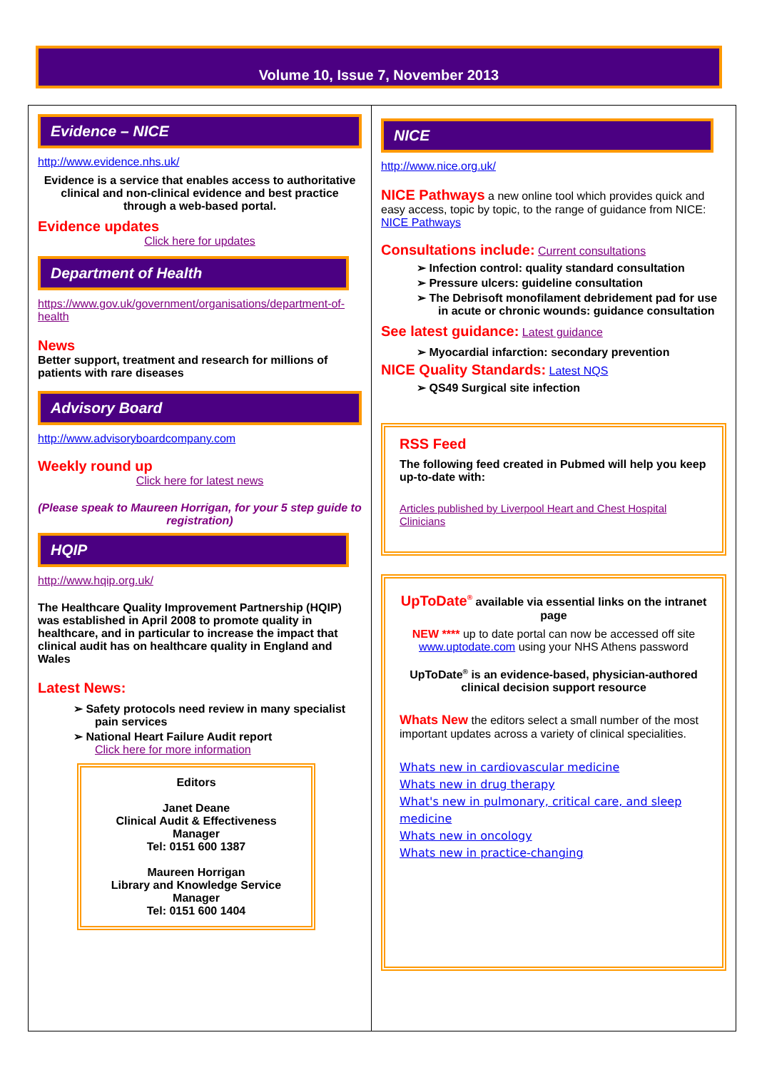Volume 10, Issue 7, November 2013
Evidence – NICE
http://www.evidence.nhs.uk/
Evidence is a service that enables access to authoritative clinical and non-clinical evidence and best practice through a web-based portal.
Evidence updates
Click here for updates
Department of Health
https://www.gov.uk/government/organisations/department-of-health
News
Better support, treatment and research for millions of patients with rare diseases
Advisory Board
http://www.advisoryboardcompany.com
Weekly round up
Click here for latest news
(Please speak to Maureen Horrigan, for your 5 step guide to registration)
HQIP
http://www.hqip.org.uk/
The Healthcare Quality Improvement Partnership (HQIP) was established in April 2008 to promote quality in healthcare, and in particular to increase the impact that clinical audit has on healthcare quality in England and Wales
Latest News:
➢ Safety protocols need review in many specialist pain services
➢ National Heart Failure Audit report
Click here for more information
Editors
Janet Deane
Clinical Audit & Effectiveness Manager
Tel: 0151 600 1387
Maureen Horrigan
Library and Knowledge Service Manager
Tel: 0151 600 1404
NICE
http://www.nice.org.uk/
NICE Pathways a new online tool which provides quick and easy access, topic by topic, to the range of guidance from NICE: NICE Pathways
Consultations include: Current consultations
➢ Infection control: quality standard consultation
➢ Pressure ulcers: guideline consultation
➢ The Debrisoft monofilament debridement pad for use in acute or chronic wounds: guidance consultation
See latest guidance: Latest guidance
➢ Myocardial infarction: secondary prevention
NICE Quality Standards: Latest NQS
➢ QS49 Surgical site infection
RSS Feed
The following feed created in Pubmed will help you keep up-to-date with:
Articles published by Liverpool Heart and Chest Hospital Clinicians
UpToDate<sup>®</sup> available via essential links on the intranet page
NEW **** up to date portal can now be accessed off site www.uptodate.com using your NHS Athens password
UpToDate<sup>®</sup> is an evidence-based, physician-authored clinical decision support resource
Whats New the editors select a small number of the most important updates across a variety of clinical specialities.
Whats new in cardiovascular medicine
Whats new in drug therapy
What's new in pulmonary, critical care, and sleep medicine
Whats new in oncology
Whats new in practice-changing